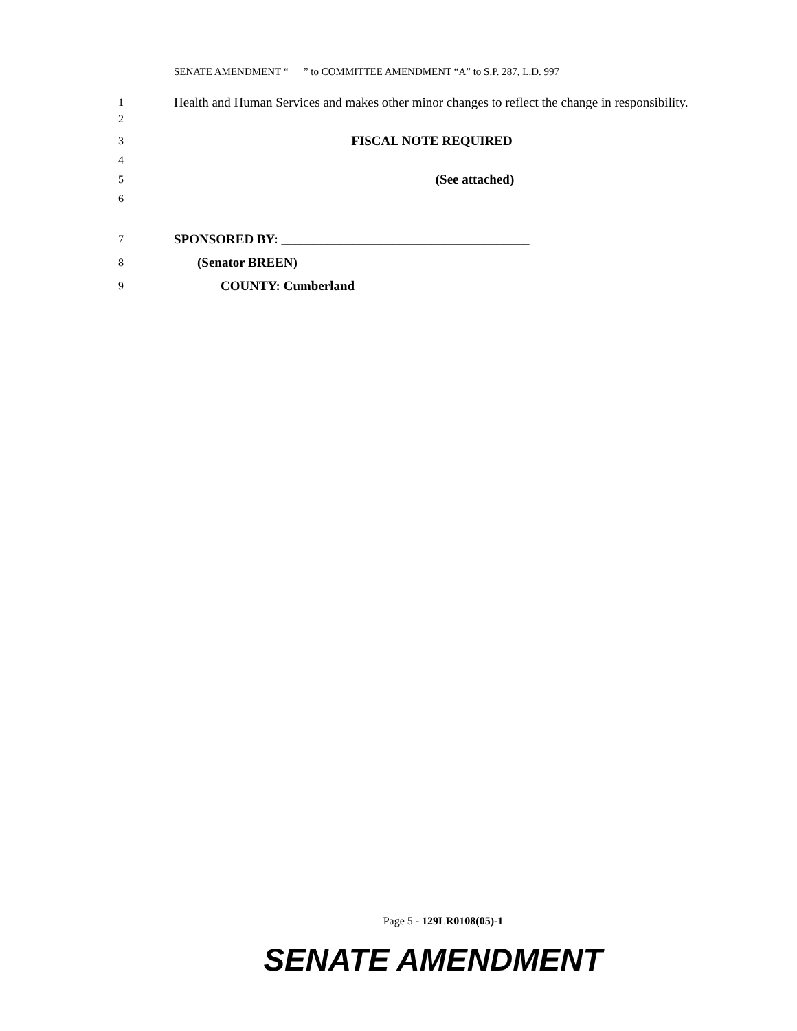SENATE AMENDMENT “ ” to COMMITTEE AMENDMENT “A” to S.P. 287, L.D. 997
1
2
Health and Human Services and makes other minor changes to reflect the change in responsibility.
3
FISCAL NOTE REQUIRED
4
5
(See attached)
6
7
SPONSORED BY: ______________________________________
8
(Senator BREEN)
9
COUNTY: Cumberland
Page 5 - 129LR0108(05)-1
SENATE AMENDMENT